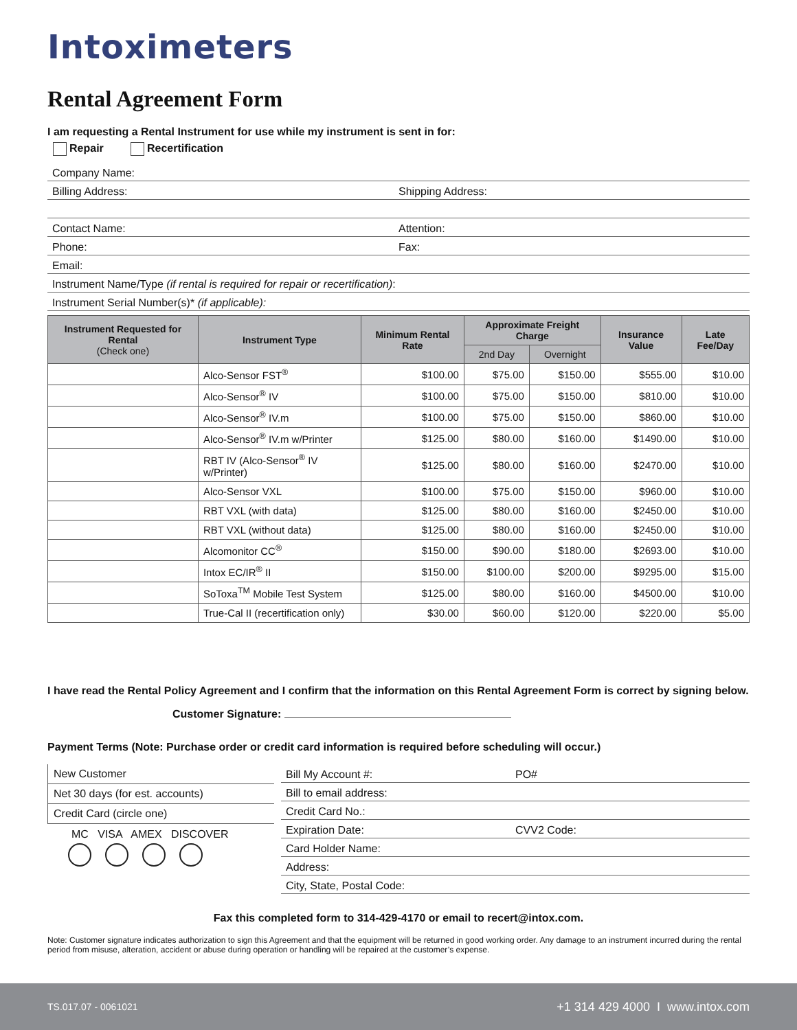Intoximeters
Rental Agreement Form
I am requesting a Rental Instrument for use while my instrument is sent in for:
Repair Recertification
Company Name:
Billing Address: Shipping Address:
Contact Name: Attention:
Phone: Fax:
Email:
Instrument Name/Type (if rental is required for repair or recertification):
Instrument Serial Number(s)* (if applicable):
| Instrument Requested for Rental (Check one) | Instrument Type | Minimum Rental Rate | Approximate Freight Charge | | Insurance Value | Late Fee/Day |
| --- | --- | --- | --- | --- | --- | --- |
| | | | 2nd Day | Overnight | | |
| | Alco-Sensor FST<sup>®</sup> | $100.00 | $75.00 | $150.00 | $555.00 | $10.00 |
| | Alco-Sensor<sup>®</sup> IV | $100.00 | $75.00 | $150.00 | $810.00 | $10.00 |
| | Alco-Sensor<sup>®</sup> IV.m | $100.00 | $75.00 | $150.00 | $860.00 | $10.00 |
| | Alco-Sensor<sup>®</sup> IV.m w/Printer | $125.00 | $80.00 | $160.00 | $1490.00 | $10.00 |
| | RBT IV (Alco-Sensor<sup>®</sup> IV w/Printer) | $125.00 | $80.00 | $160.00 | $2470.00 | $10.00 |
| | Alco-Sensor VXL | $100.00 | $75.00 | $150.00 | $960.00 | $10.00 |
| | RBT VXL (with data) | $125.00 | $80.00 | $160.00 | $2450.00 | $10.00 |
| | RBT VXL (without data) | $125.00 | $80.00 | $160.00 | $2450.00 | $10.00 |
| | Alcomonitor CC<sup>®</sup> | $150.00 | $90.00 | $180.00 | $2693.00 | $10.00 |
| | Intox EC/IR<sup>®</sup> II | $150.00 | $100.00 | $200.00 | $9295.00 | $15.00 |
| | SoToxa<sup>TM</sup> Mobile Test System | $125.00 | $80.00 | $160.00 | $4500.00 | $10.00 |
| | True-Cal II (recertification only) | $30.00 | $60.00 | $120.00 | $220.00 | $5.00 |
I have read the Rental Policy Agreement and I confirm that the information on this Rental Agreement Form is correct by signing below.
Customer Signature:
Payment Terms (Note: Purchase order or credit card information is required before scheduling will occur.)
New Customer
Net 30 days (for est. accounts)
Credit Card (circle one)
MC VISA AMEX DISCOVER
Bill My Account #: PO#
Bill to email address:
Credit Card No.:
Expiration Date: CVV2 Code:
Card Holder Name:
Address:
City, State, Postal Code:
Fax this completed form to 314-429-4170 or email to recert@intox.com.
Note: Customer signature indicates authorization to sign this Agreement and that the equipment will be returned in good working order. Any damage to an instrument incurred during the rental period from misuse, alteration, accident or abuse during operation or handling will be repaired at the customer’s expense.
TS.017.07 - 0061021 +1 314 429 4000 I www.intox.com